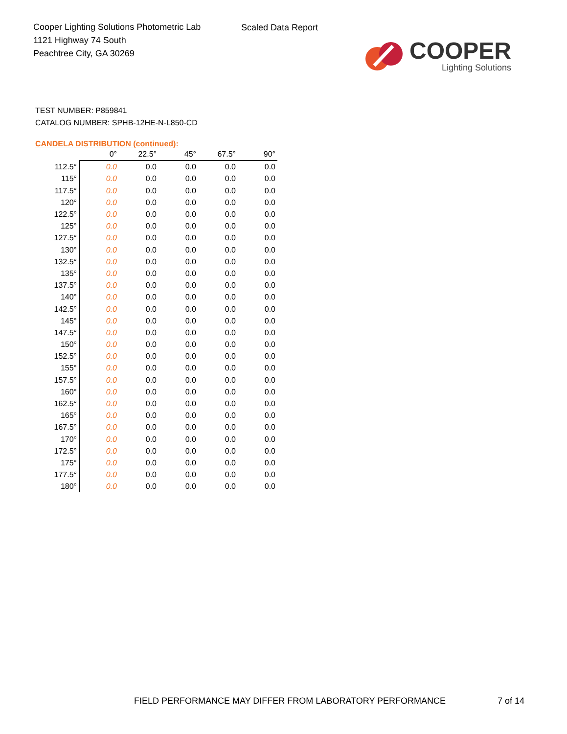Cooper Lighting Solutions Photometric Lab
1121 Highway 74 South
Peachtree City, GA 30269
Scaled Data Report
COOPER
Lighting Solutions
TEST NUMBER: P859841
CATALOG NUMBER: SPHB-12HE-N-L850-CD
CANDELA DISTRIBUTION (continued):
| | 0° | 22.5° | 45° | 67.5° | 90° |
| --- | --- | --- | --- | --- | --- |
| 112.5° | 0.0 | 0.0 | 0.0 | 0.0 | 0.0 |
| 115° | 0.0 | 0.0 | 0.0 | 0.0 | 0.0 |
| 117.5° | 0.0 | 0.0 | 0.0 | 0.0 | 0.0 |
| 120° | 0.0 | 0.0 | 0.0 | 0.0 | 0.0 |
| 122.5° | 0.0 | 0.0 | 0.0 | 0.0 | 0.0 |
| 125° | 0.0 | 0.0 | 0.0 | 0.0 | 0.0 |
| 127.5° | 0.0 | 0.0 | 0.0 | 0.0 | 0.0 |
| 130° | 0.0 | 0.0 | 0.0 | 0.0 | 0.0 |
| 132.5° | 0.0 | 0.0 | 0.0 | 0.0 | 0.0 |
| 135° | 0.0 | 0.0 | 0.0 | 0.0 | 0.0 |
| 137.5° | 0.0 | 0.0 | 0.0 | 0.0 | 0.0 |
| 140° | 0.0 | 0.0 | 0.0 | 0.0 | 0.0 |
| 142.5° | 0.0 | 0.0 | 0.0 | 0.0 | 0.0 |
| 145° | 0.0 | 0.0 | 0.0 | 0.0 | 0.0 |
| 147.5° | 0.0 | 0.0 | 0.0 | 0.0 | 0.0 |
| 150° | 0.0 | 0.0 | 0.0 | 0.0 | 0.0 |
| 152.5° | 0.0 | 0.0 | 0.0 | 0.0 | 0.0 |
| 155° | 0.0 | 0.0 | 0.0 | 0.0 | 0.0 |
| 157.5° | 0.0 | 0.0 | 0.0 | 0.0 | 0.0 |
| 160° | 0.0 | 0.0 | 0.0 | 0.0 | 0.0 |
| 162.5° | 0.0 | 0.0 | 0.0 | 0.0 | 0.0 |
| 165° | 0.0 | 0.0 | 0.0 | 0.0 | 0.0 |
| 167.5° | 0.0 | 0.0 | 0.0 | 0.0 | 0.0 |
| 170° | 0.0 | 0.0 | 0.0 | 0.0 | 0.0 |
| 172.5° | 0.0 | 0.0 | 0.0 | 0.0 | 0.0 |
| 175° | 0.0 | 0.0 | 0.0 | 0.0 | 0.0 |
| 177.5° | 0.0 | 0.0 | 0.0 | 0.0 | 0.0 |
| 180° | 0.0 | 0.0 | 0.0 | 0.0 | 0.0 |
FIELD PERFORMANCE MAY DIFFER FROM LABORATORY PERFORMANCE
7 of 14